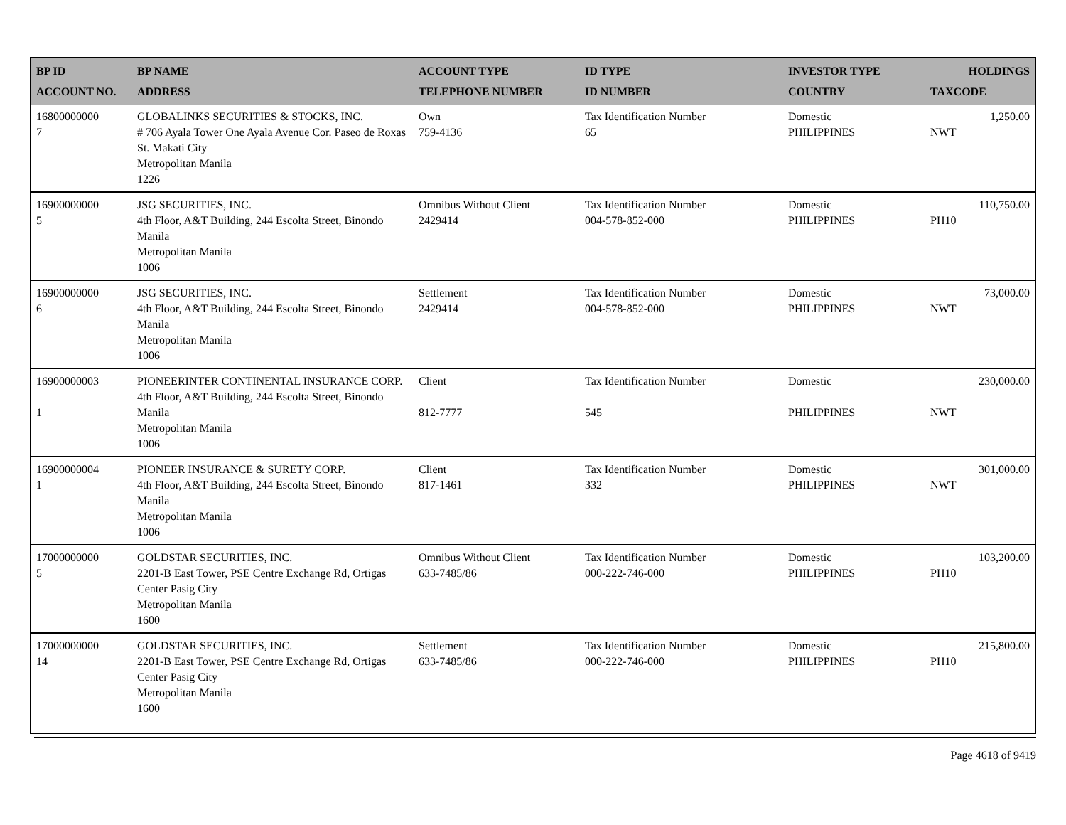| BP ID ACCOUNT NO. | BP NAME ADDRESS | ACCOUNT TYPE TELEPHONE NUMBER | ID TYPE ID NUMBER | INVESTOR TYPE COUNTRY | HOLDINGS TAXCODE |
| --- | --- | --- | --- | --- | --- |
| 16800000000 7 | GLOBALINKS SECURITIES & STOCKS, INC. # 706 Ayala Tower One Ayala Avenue Cor. Paseo de Roxas St. Makati City Metropolitan Manila 1226 | Own 759-4136 | Tax Identification Number 65 | Domestic PHILIPPINES | 1,250.00 NWT |
| 16900000000 5 | JSG SECURITIES, INC. 4th Floor, A&T Building, 244 Escolta Street, Binondo Manila Metropolitan Manila 1006 | Omnibus Without Client 2429414 | Tax Identification Number 004-578-852-000 | Domestic PHILIPPINES | 110,750.00 PH10 |
| 16900000000 6 | JSG SECURITIES, INC. 4th Floor, A&T Building, 244 Escolta Street, Binondo Manila Metropolitan Manila 1006 | Settlement 2429414 | Tax Identification Number 004-578-852-000 | Domestic PHILIPPINES | 73,000.00 NWT |
| 16900000003 1 | PIONEERINTER CONTINENTAL INSURANCE CORP. 4th Floor, A&T Building, 244 Escolta Street, Binondo Manila Metropolitan Manila 1006 | Client 812-7777 | Tax Identification Number 545 | Domestic PHILIPPINES | 230,000.00 NWT |
| 16900000004 1 | PIONEER INSURANCE & SURETY CORP. 4th Floor, A&T Building, 244 Escolta Street, Binondo Manila Metropolitan Manila 1006 | Client 817-1461 | Tax Identification Number 332 | Domestic PHILIPPINES | 301,000.00 NWT |
| 17000000000 5 | GOLDSTAR SECURITIES, INC. 2201-B East Tower, PSE Centre Exchange Rd, Ortigas Center Pasig City Metropolitan Manila 1600 | Omnibus Without Client 633-7485/86 | Tax Identification Number 000-222-746-000 | Domestic PHILIPPINES | 103,200.00 PH10 |
| 17000000000 14 | GOLDSTAR SECURITIES, INC. 2201-B East Tower, PSE Centre Exchange Rd, Ortigas Center Pasig City Metropolitan Manila 1600 | Settlement 633-7485/86 | Tax Identification Number 000-222-746-000 | Domestic PHILIPPINES | 215,800.00 PH10 |
Page 4618 of 9419